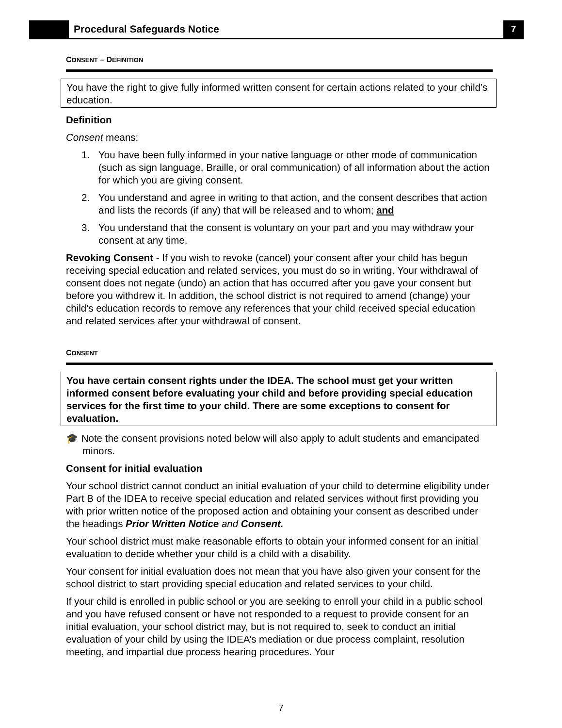Procedural Safeguards Notice
7
CONSENT – DEFINITION
You have the right to give fully informed written consent for certain actions related to your child’s education.
Definition
Consent means:
1. You have been fully informed in your native language or other mode of communication (such as sign language, Braille, or oral communication) of all information about the action for which you are giving consent.
2. You understand and agree in writing to that action, and the consent describes that action and lists the records (if any) that will be released and to whom; and
3. You understand that the consent is voluntary on your part and you may withdraw your consent at any time.
Revoking Consent - If you wish to revoke (cancel) your consent after your child has begun receiving special education and related services, you must do so in writing. Your withdrawal of consent does not negate (undo) an action that has occurred after you gave your consent but before you withdrew it. In addition, the school district is not required to amend (change) your child’s education records to remove any references that your child received special education and related services after your withdrawal of consent.
CONSENT
You have certain consent rights under the IDEA. The school must get your written informed consent before evaluating your child and before providing special education services for the first time to your child. There are some exceptions to consent for evaluation.
🎓 Note the consent provisions noted below will also apply to adult students and emancipated minors.
Consent for initial evaluation
Your school district cannot conduct an initial evaluation of your child to determine eligibility under Part B of the IDEA to receive special education and related services without first providing you with prior written notice of the proposed action and obtaining your consent as described under the headings Prior Written Notice and Consent.
Your school district must make reasonable efforts to obtain your informed consent for an initial evaluation to decide whether your child is a child with a disability.
Your consent for initial evaluation does not mean that you have also given your consent for the school district to start providing special education and related services to your child.
If your child is enrolled in public school or you are seeking to enroll your child in a public school and you have refused consent or have not responded to a request to provide consent for an initial evaluation, your school district may, but is not required to, seek to conduct an initial evaluation of your child by using the IDEA’s mediation or due process complaint, resolution meeting, and impartial due process hearing procedures. Your
7